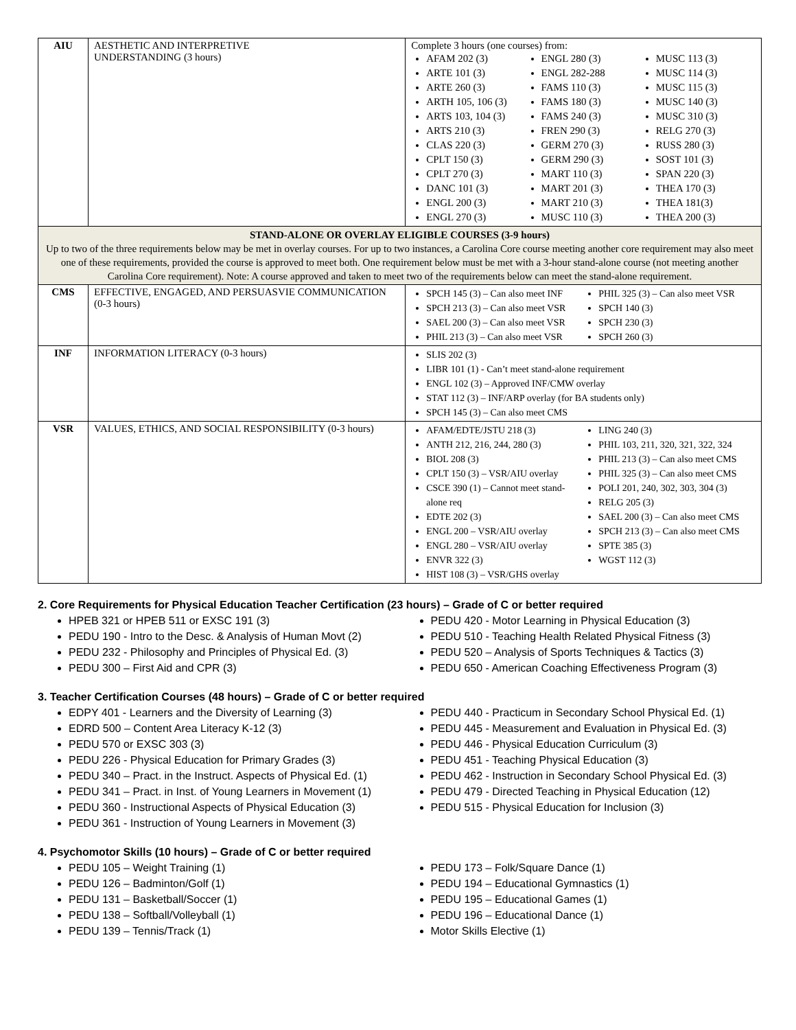| AIU | AESTHETIC AND INTERPRETIVE UNDERSTANDING (3 hours) | | Complete 3 hours (one courses) from: AFAM 202 (3) ARTE 101 (3) ARTE 260 (3) ARTH 105, 106 (3) ARTS 103, 104 (3) ARTS 210 (3) CLAS 220 (3) CPLT 150 (3) CPLT 270 (3) DANC 101 (3) ENGL 200 (3) ENGL 270 (3) ENGL 280 (3) ENGL 282-288 FAMS 110 (3) FAMS 180 (3) FAMS 240 (3) FREN 290 (3) GERM 270 (3) GERM 290 (3) MART 110 (3) MART 201 (3) MART 210 (3) MUSC 110 (3) MUSC 113 (3) MUSC 114 (3) MUSC 115 (3) MUSC 140 (3) MUSC 310 (3) RELG 270 (3) RUSS 280 (3) SOST 101 (3) SPAN 220 (3) THEA 170 (3) THEA 181(3) THEA 200 (3) |
| STAND-ALONE OR OVERLAY ELIGIBLE COURSES (3-9 hours) Up to two of the three requirements below may be met in overlay courses. For up to two instances, a Carolina Core course meeting another core requirement may also meet one of these requirements, provided the course is approved to meet both. One requirement below must be met with a 3-hour stand-alone course (not meeting another Carolina Core requirement). Note: A course approved and taken to meet two of the requirements below can meet the stand-alone requirement. | | | |
| CMS | EFFECTIVE, ENGAGED, AND PERSUASVIE COMMUNICATION (0-3 hours) | SPCH 145 (3) – Can also meet INF SPCH 213 (3) – Can also meet VSR SAEL 200 (3) – Can also meet VSR PHIL 213 (3) – Can also meet VSR PHIL 325 (3) – Can also meet VSR SPCH 140 (3) SPCH 230 (3) SPCH 260 (3) | |
| INF | INFORMATION LITERACY (0-3 hours) | SLIS 202 (3) LIBR 101 (1) - Can’t meet stand-alone requirement ENGL 102 (3) – Approved INF/CMW overlay STAT 112 (3) – INF/ARP overlay (for BA students only) SPCH 145 (3) – Can also meet CMS | |
| VSR | VALUES, ETHICS, AND SOCIAL RESPONSIBILITY (0-3 hours) | AFAM/EDTE/JSTU 218 (3) ANTH 212, 216, 244, 280 (3) BIOL 208 (3) CPLT 150 (3) – VSR/AIU overlay CSCE 390 (1) – Cannot meet stand-alone req EDTE 202 (3) ENGL 200 – VSR/AIU overlay ENGL 280 – VSR/AIU overlay ENVR 322 (3) HIST 108 (3) – VSR/GHS overlay LING 240 (3) PHIL 103, 211, 320, 321, 322, 324 PHIL 213 (3) – Can also meet CMS PHIL 325 (3) – Can also meet CMS POLI 201, 240, 302, 303, 304 (3) RELG 205 (3) SAEL 200 (3) – Can also meet CMS SPCH 213 (3) – Can also meet CMS SPTE 385 (3) WGST 112 (3) | |
2. Core Requirements for Physical Education Teacher Certification (23 hours) – Grade of C or better required
HPEB 321 or HPEB 511 or EXSC 191 (3)
PEDU 190 - Intro to the Desc. & Analysis of Human Movt (2)
PEDU 232 - Philosophy and Principles of Physical Ed. (3)
PEDU 300 – First Aid and CPR (3)
PEDU 420 - Motor Learning in Physical Education (3)
PEDU 510 - Teaching Health Related Physical Fitness (3)
PEDU 520 – Analysis of Sports Techniques & Tactics (3)
PEDU 650 - American Coaching Effectiveness Program (3)
3. Teacher Certification Courses (48 hours) – Grade of C or better required
EDPY 401 - Learners and the Diversity of Learning (3)
EDRD 500 – Content Area Literacy K-12 (3)
PEDU 570 or EXSC 303 (3)
PEDU 226 - Physical Education for Primary Grades (3)
PEDU 340 – Pract. in the Instruct. Aspects of Physical Ed. (1)
PEDU 341 – Pract. in Inst. of Young Learners in Movement (1)
PEDU 360 - Instructional Aspects of Physical Education (3)
PEDU 361 - Instruction of Young Learners in Movement (3)
PEDU 440 - Practicum in Secondary School Physical Ed. (1)
PEDU 445 - Measurement and Evaluation in Physical Ed. (3)
PEDU 446 - Physical Education Curriculum (3)
PEDU 451 - Teaching Physical Education (3)
PEDU 462 - Instruction in Secondary School Physical Ed. (3)
PEDU 479 - Directed Teaching in Physical Education (12)
PEDU 515 - Physical Education for Inclusion (3)
4. Psychomotor Skills (10 hours) – Grade of C or better required
PEDU 105 – Weight Training (1)
PEDU 126 – Badminton/Golf (1)
PEDU 131 – Basketball/Soccer (1)
PEDU 138 – Softball/Volleyball (1)
PEDU 139 – Tennis/Track (1)
PEDU 173 – Folk/Square Dance (1)
PEDU 194 – Educational Gymnastics (1)
PEDU 195 – Educational Games (1)
PEDU 196 – Educational Dance (1)
Motor Skills Elective (1)